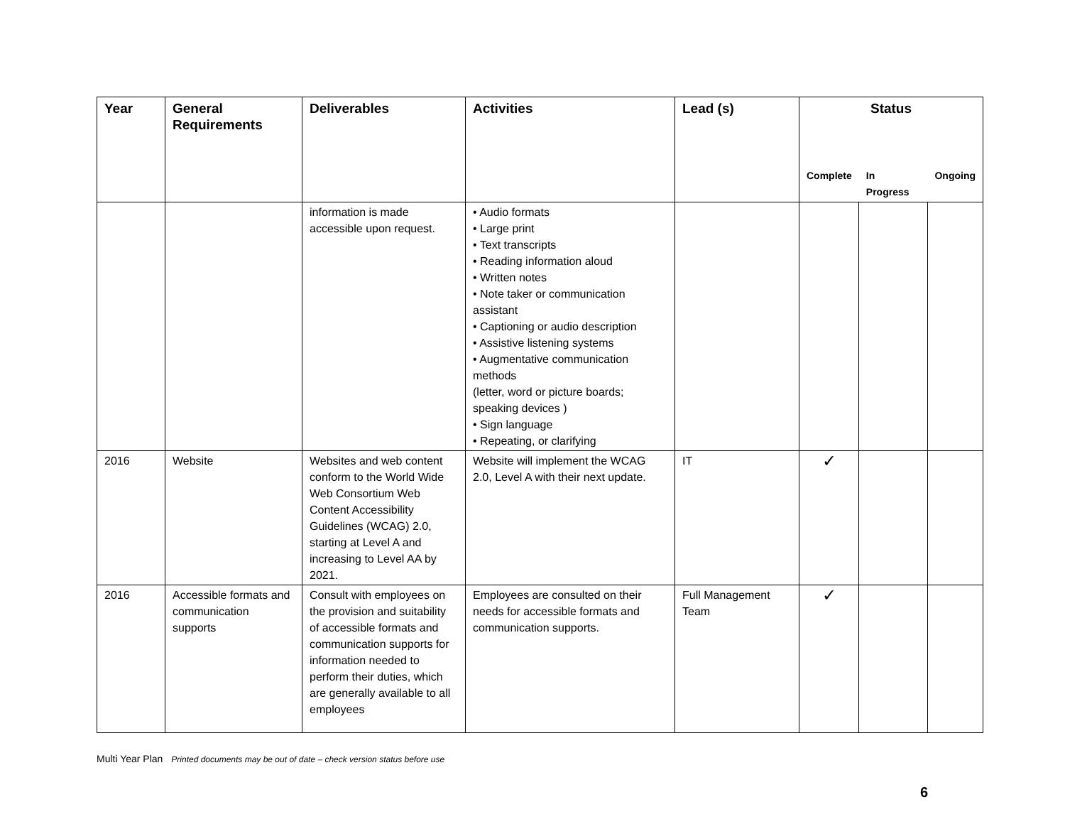| Year | General Requirements | Deliverables | Activities | Lead (s) | Status | | |
| --- | --- | --- | --- | --- | --- | --- | --- |
| | | | | | Complete | In Progress | Ongoing |
| | | information is made accessible upon request. | • Audio formats • Large print • Text transcripts • Reading information aloud • Written notes • Note taker or communication assistant • Captioning or audio description • Assistive listening systems • Augmentative communication methods (letter, word or picture boards; speaking devices ) • Sign language • Repeating, or clarifying | | | | |
| 2016 | Website | Websites and web content conform to the World Wide Web Consortium Web Content Accessibility Guidelines (WCAG) 2.0, starting at Level A and increasing to Level AA by 2021. | Website will implement the WCAG 2.0, Level A with their next update. | IT | ✓ | | |
| 2016 | Accessible formats and communication supports | Consult with employees on the provision and suitability of accessible formats and communication supports for information needed to perform their duties, which are generally available to all employees | Employees are consulted on their needs for accessible formats and communication supports. | Full Management Team | ✓ | | |
Multi Year Plan Printed documents may be out of date – check version status before use
6